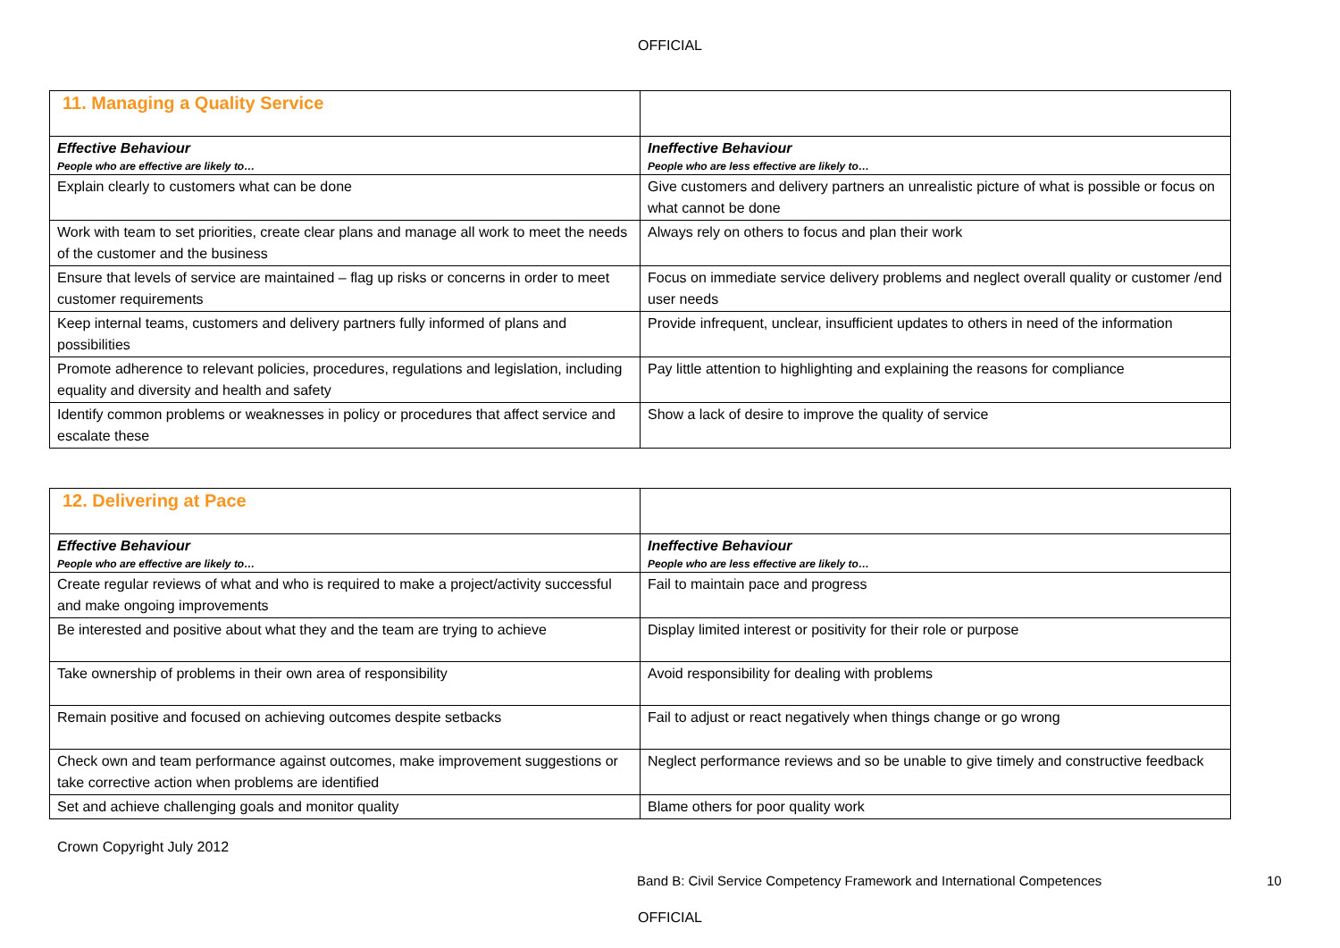OFFICIAL
| 11. Managing a Quality Service | |
| --- | --- |
| Effective Behaviour People who are effective are likely to… | Ineffective Behaviour People who are less effective are likely to… |
| Explain clearly to customers what can be done | Give customers and delivery partners an unrealistic picture of what is possible or focus on what cannot be done |
| Work with team to set priorities, create clear plans and manage all work to meet the needs of the customer and the business | Always rely on others to focus and plan their work |
| Ensure that levels of service are maintained – flag up risks or concerns in order to meet customer requirements | Focus on immediate service delivery problems and neglect overall quality or customer /end user needs |
| Keep internal teams, customers and delivery partners fully informed of plans and possibilities | Provide infrequent, unclear, insufficient updates to others in need of the information |
| Promote adherence to relevant policies, procedures, regulations and legislation, including equality and diversity and health and safety | Pay little attention to highlighting and explaining the reasons for compliance |
| Identify common problems or weaknesses in policy or procedures that affect service and escalate these | Show a lack of desire to improve the quality of service |
| 12. Delivering at Pace | |
| --- | --- |
| Effective Behaviour People who are effective are likely to… | Ineffective Behaviour People who are less effective are likely to… |
| Create regular reviews of what and who is required to make a project/activity successful and make ongoing improvements | Fail to maintain pace and progress |
| Be interested and positive about what they and the team are trying to achieve | Display limited interest or positivity for their role or purpose |
| Take ownership of problems in their own area of responsibility | Avoid responsibility for dealing with problems |
| Remain positive and focused on achieving outcomes despite setbacks | Fail to adjust or react negatively when things change or go wrong |
| Check own and team performance against outcomes, make improvement suggestions or take corrective action when problems are identified | Neglect performance reviews and so be unable to give timely and constructive feedback |
| Set and achieve challenging goals and monitor quality | Blame others for poor quality work |
Crown Copyright July 2012
Band B: Civil Service Competency Framework and International Competences 10
OFFICIAL